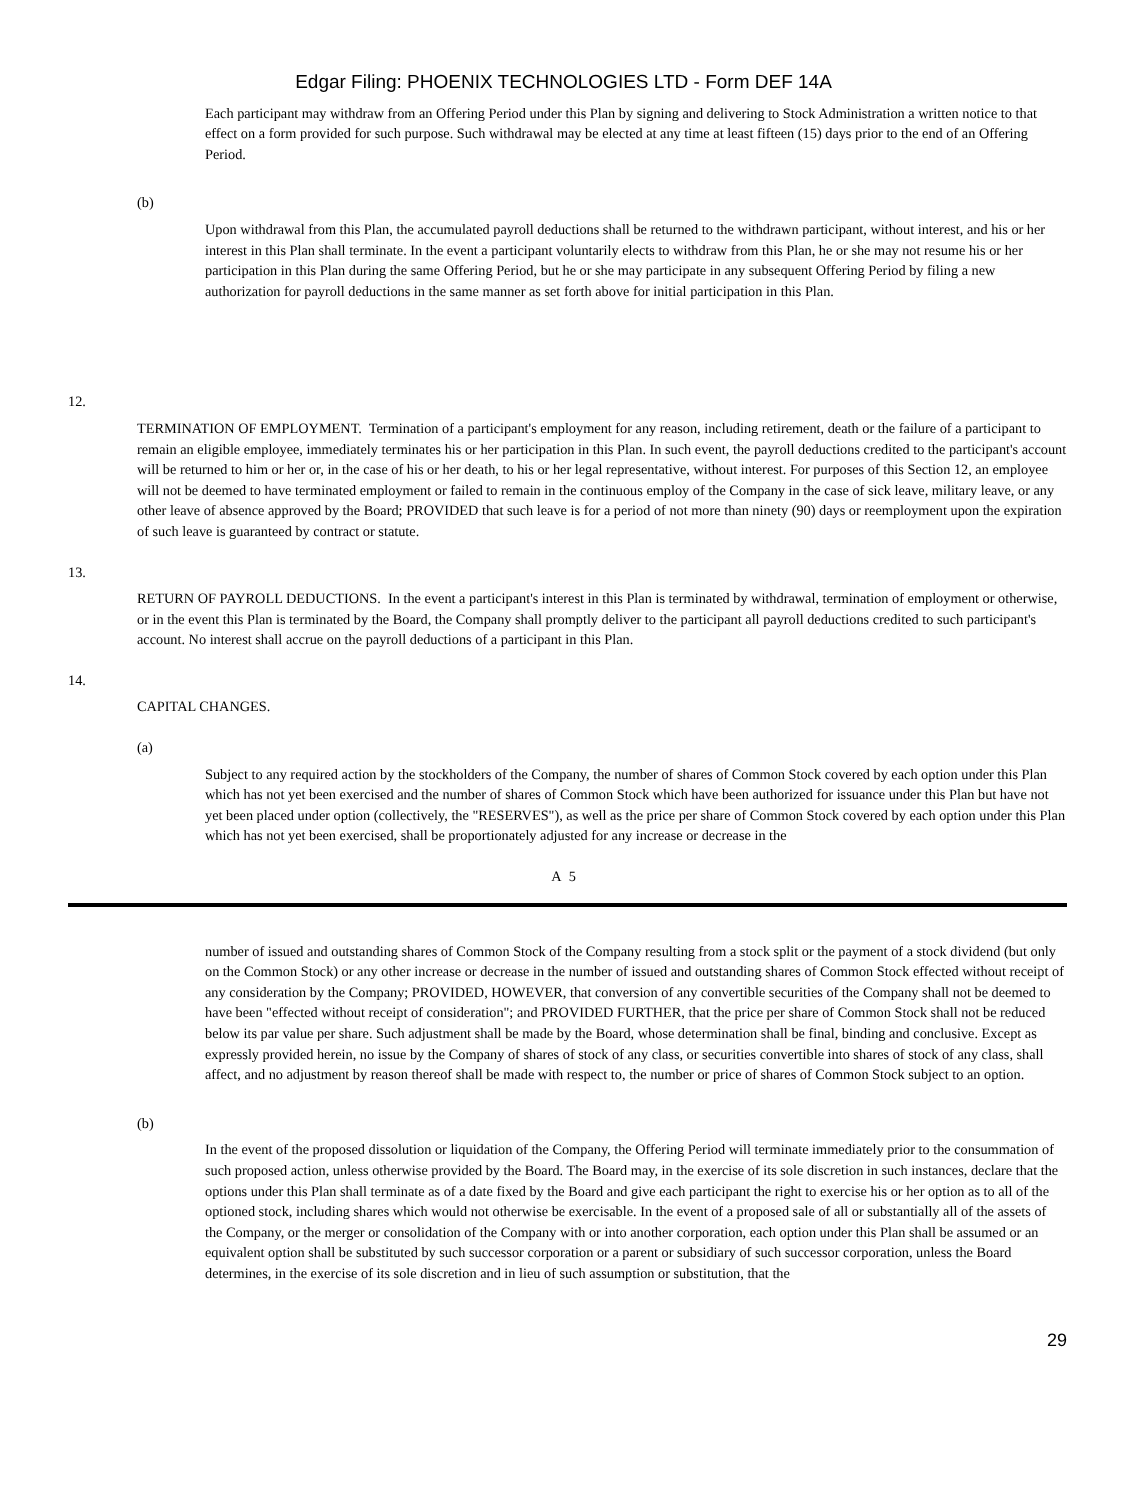Edgar Filing: PHOENIX TECHNOLOGIES LTD - Form DEF 14A
Each participant may withdraw from an Offering Period under this Plan by signing and delivering to Stock Administration a written notice to that effect on a form provided for such purpose. Such withdrawal may be elected at any time at least fifteen (15) days prior to the end of an Offering Period.
(b)
Upon withdrawal from this Plan, the accumulated payroll deductions shall be returned to the withdrawn participant, without interest, and his or her interest in this Plan shall terminate. In the event a participant voluntarily elects to withdraw from this Plan, he or she may not resume his or her participation in this Plan during the same Offering Period, but he or she may participate in any subsequent Offering Period by filing a new authorization for payroll deductions in the same manner as set forth above for initial participation in this Plan.
12.
TERMINATION OF EMPLOYMENT. Termination of a participant's employment for any reason, including retirement, death or the failure of a participant to remain an eligible employee, immediately terminates his or her participation in this Plan. In such event, the payroll deductions credited to the participant's account will be returned to him or her or, in the case of his or her death, to his or her legal representative, without interest. For purposes of this Section 12, an employee will not be deemed to have terminated employment or failed to remain in the continuous employ of the Company in the case of sick leave, military leave, or any other leave of absence approved by the Board; PROVIDED that such leave is for a period of not more than ninety (90) days or reemployment upon the expiration of such leave is guaranteed by contract or statute.
13.
RETURN OF PAYROLL DEDUCTIONS. In the event a participant's interest in this Plan is terminated by withdrawal, termination of employment or otherwise, or in the event this Plan is terminated by the Board, the Company shall promptly deliver to the participant all payroll deductions credited to such participant's account. No interest shall accrue on the payroll deductions of a participant in this Plan.
14.
CAPITAL CHANGES.
(a)
Subject to any required action by the stockholders of the Company, the number of shares of Common Stock covered by each option under this Plan which has not yet been exercised and the number of shares of Common Stock which have been authorized for issuance under this Plan but have not yet been placed under option (collectively, the "RESERVES"), as well as the price per share of Common Stock covered by each option under this Plan which has not yet been exercised, shall be proportionately adjusted for any increase or decrease in the
A 5
number of issued and outstanding shares of Common Stock of the Company resulting from a stock split or the payment of a stock dividend (but only on the Common Stock) or any other increase or decrease in the number of issued and outstanding shares of Common Stock effected without receipt of any consideration by the Company; PROVIDED, HOWEVER, that conversion of any convertible securities of the Company shall not be deemed to have been "effected without receipt of consideration"; and PROVIDED FURTHER, that the price per share of Common Stock shall not be reduced below its par value per share. Such adjustment shall be made by the Board, whose determination shall be final, binding and conclusive. Except as expressly provided herein, no issue by the Company of shares of stock of any class, or securities convertible into shares of stock of any class, shall affect, and no adjustment by reason thereof shall be made with respect to, the number or price of shares of Common Stock subject to an option.
(b)
In the event of the proposed dissolution or liquidation of the Company, the Offering Period will terminate immediately prior to the consummation of such proposed action, unless otherwise provided by the Board. The Board may, in the exercise of its sole discretion in such instances, declare that the options under this Plan shall terminate as of a date fixed by the Board and give each participant the right to exercise his or her option as to all of the optioned stock, including shares which would not otherwise be exercisable. In the event of a proposed sale of all or substantially all of the assets of the Company, or the merger or consolidation of the Company with or into another corporation, each option under this Plan shall be assumed or an equivalent option shall be substituted by such successor corporation or a parent or subsidiary of such successor corporation, unless the Board determines, in the exercise of its sole discretion and in lieu of such assumption or substitution, that the
29